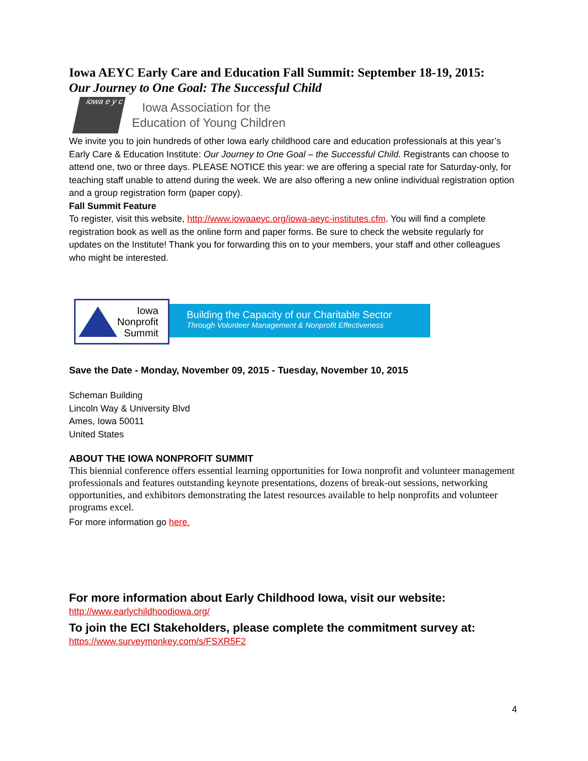Iowa AEYC Early Care and Education Fall Summit: September 18-19, 2015:
Our Journey to One Goal: The Successful Child
iowa e y c
Iowa Association for the
Education of Young Children
We invite you to join hundreds of other Iowa early childhood care and education professionals at this year’s Early Care & Education Institute: Our Journey to One Goal – the Successful Child. Registrants can choose to attend one, two or three days. PLEASE NOTICE this year: we are offering a special rate for Saturday-only, for teaching staff unable to attend during the week. We are also offering a new online individual registration option and a group registration form (paper copy).
Fall Summit Feature
To register, visit this website, http://www.iowaaeyc.org/iowa-aeyc-institutes.cfm. You will find a complete registration book as well as the online form and paper forms. Be sure to check the website regularly for updates on the Institute! Thank you for forwarding this on to your members, your staff and other colleagues who might be interested.
Iowa
Nonprofit
Summit
Building the Capacity of our Charitable Sector
Through Volunteer Management & Nonprofit Effectiveness
Save the Date - Monday, November 09, 2015 - Tuesday, November 10, 2015
Scheman Building
Lincoln Way & University Blvd
Ames, Iowa 50011
United States
ABOUT THE IOWA NONPROFIT SUMMIT
This biennial conference offers essential learning opportunities for Iowa nonprofit and volunteer management professionals and features outstanding keynote presentations, dozens of break-out sessions, networking opportunities, and exhibitors demonstrating the latest resources available to help nonprofits and volunteer programs excel.
For more information go here.
For more information about Early Childhood Iowa, visit our website:
http://www.earlychildhoodiowa.org/
To join the ECI Stakeholders, please complete the commitment survey at:
https://www.surveymonkey.com/s/FSXR5F2
4